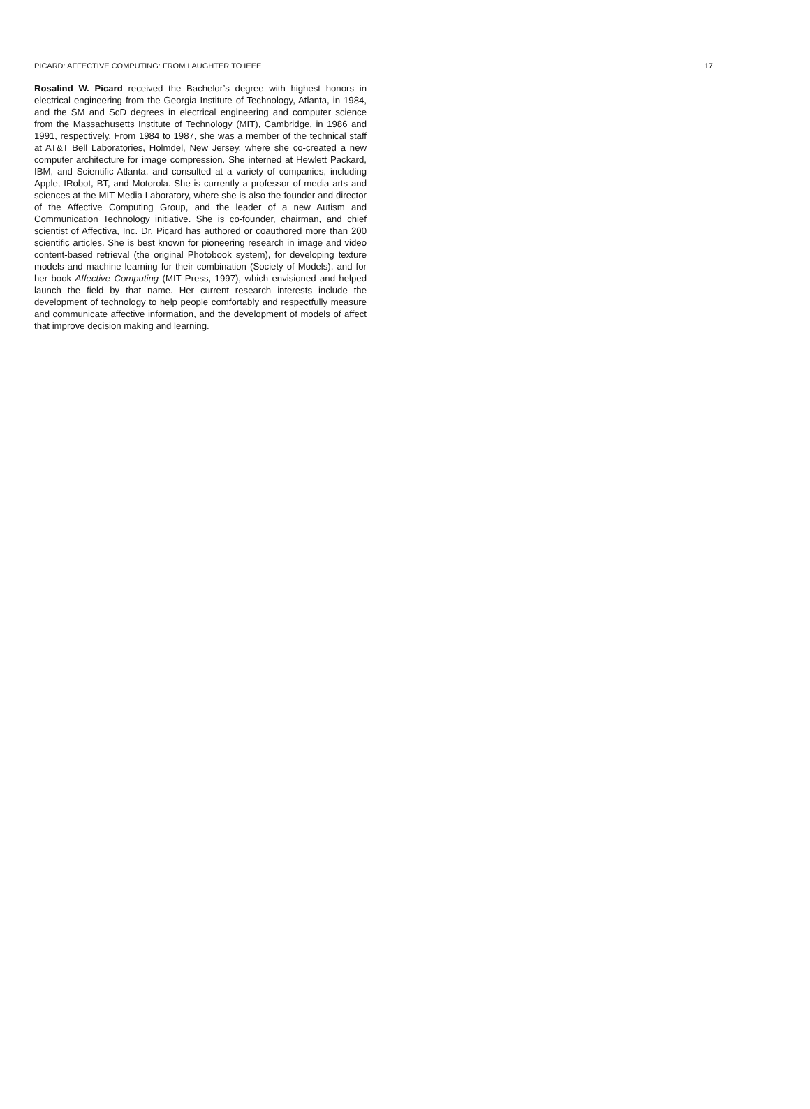PICARD: AFFECTIVE COMPUTING: FROM LAUGHTER TO IEEE 17
Rosalind W. Picard received the Bachelor’s degree with highest honors in electrical engineering from the Georgia Institute of Technology, Atlanta, in 1984, and the SM and ScD degrees in electrical engineering and computer science from the Massachusetts Institute of Technology (MIT), Cambridge, in 1986 and 1991, respectively. From 1984 to 1987, she was a member of the technical staff at AT&T Bell Laboratories, Holmdel, New Jersey, where she co-created a new computer architecture for image compression. She interned at Hewlett Packard, IBM, and Scientific Atlanta, and consulted at a variety of companies, including Apple, IRobot, BT, and Motorola. She is currently a professor of media arts and sciences at the MIT Media Laboratory, where she is also the founder and director of the Affective Computing Group, and the leader of a new Autism and Communication Technology initiative. She is co-founder, chairman, and chief scientist of Affectiva, Inc. Dr. Picard has authored or coauthored more than 200 scientific articles. She is best known for pioneering research in image and video content-based retrieval (the original Photobook system), for developing texture models and machine learning for their combination (Society of Models), and for her book Affective Computing (MIT Press, 1997), which envisioned and helped launch the field by that name. Her current research interests include the development of technology to help people comfortably and respectfully measure and communicate affective information, and the development of models of affect that improve decision making and learning.